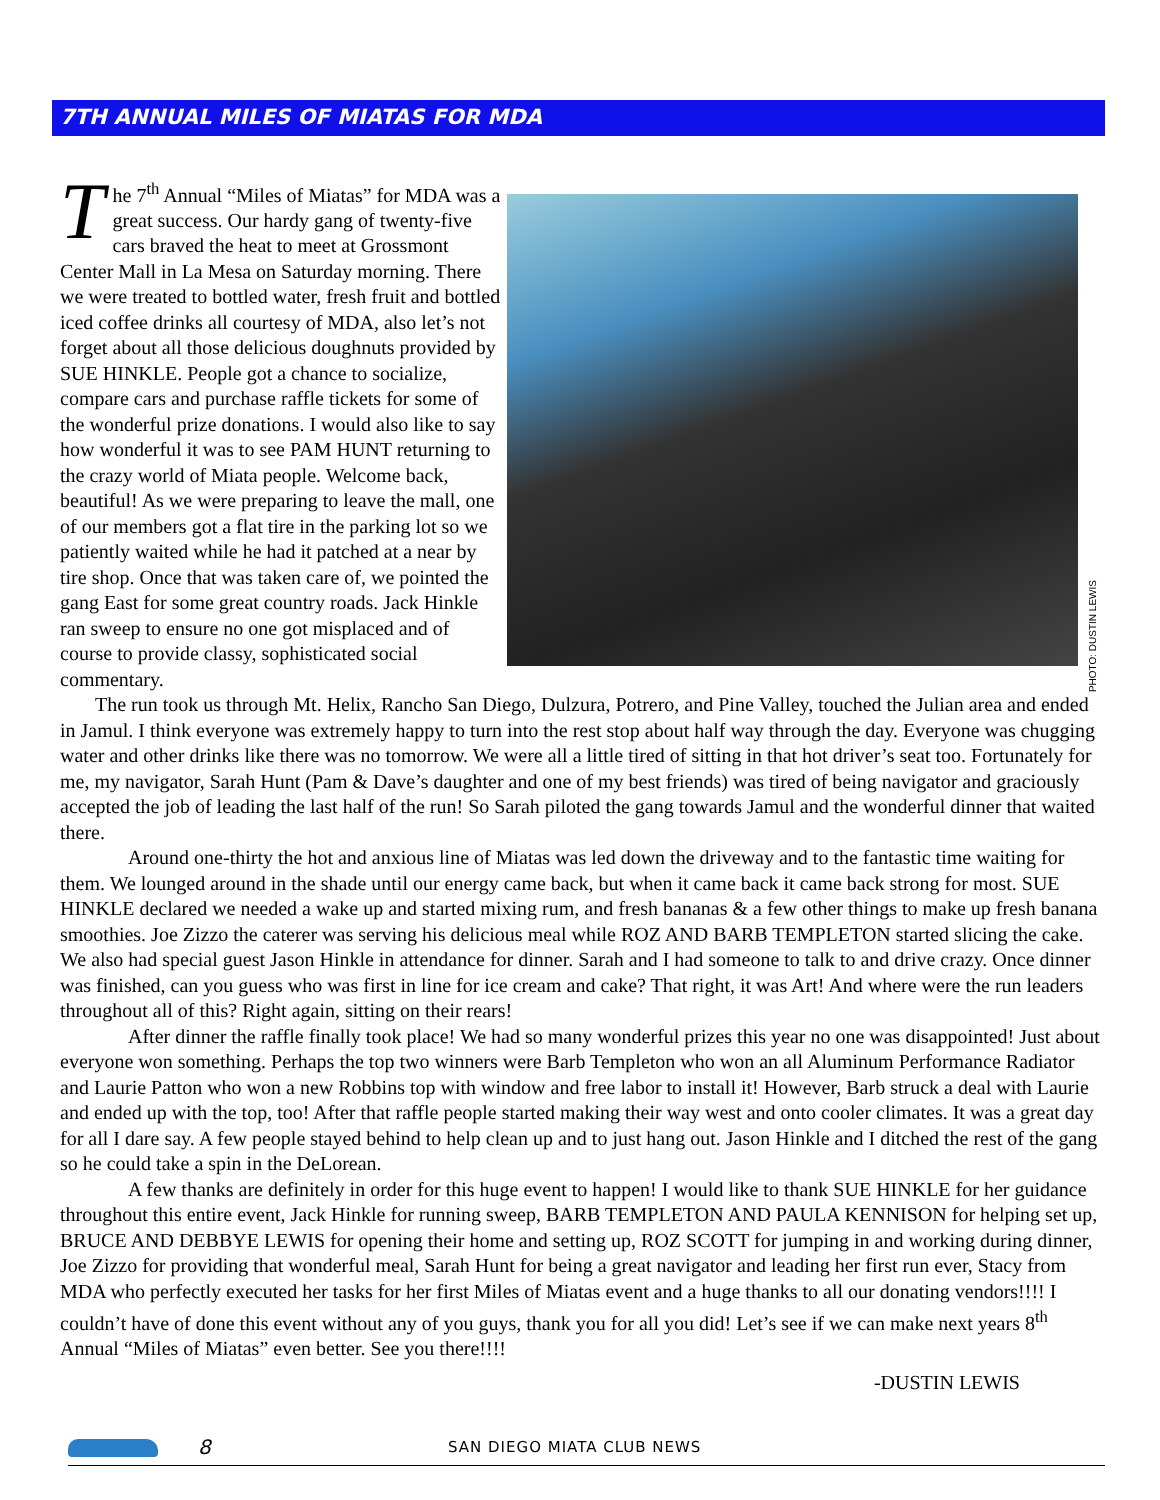7TH ANNUAL MILES OF MIATAS FOR MDA
The 7<sup>th</sup> Annual “Miles of Miatas” for MDA was a great success. Our hardy gang of twenty-five cars braved the heat to meet at Grossmont Center Mall in La Mesa on Saturday morning. There we were treated to bottled water, fresh fruit and bottled iced coffee drinks all courtesy of MDA, also let’s not forget about all those delicious doughnuts provided by SUE HINKLE. People got a chance to socialize, compare cars and purchase raffle tickets for some of the wonderful prize donations. I would also like to say how wonderful it was to see PAM HUNT returning to the crazy world of Miata people. Welcome back, beautiful! As we were preparing to leave the mall, one of our members got a flat tire in the parking lot so we patiently waited while he had it patched at a near by tire shop. Once that was taken care of, we pointed the gang East for some great country roads. Jack Hinkle ran sweep to ensure no one got misplaced and of course to provide classy, sophisticated social commentary.
PHOTO: DUSTIN LEWIS
The run took us through Mt. Helix, Rancho San Diego, Dulzura, Potrero, and Pine Valley, touched the Julian area and ended in Jamul. I think everyone was extremely happy to turn into the rest stop about half way through the day. Everyone was chugging water and other drinks like there was no tomorrow. We were all a little tired of sitting in that hot driver’s seat too. Fortunately for me, my navigator, Sarah Hunt (Pam & Dave’s daughter and one of my best friends) was tired of being navigator and graciously accepted the job of leading the last half of the run! So Sarah piloted the gang towards Jamul and the wonderful dinner that waited there.
Around one-thirty the hot and anxious line of Miatas was led down the driveway and to the fantastic time waiting for them. We lounged around in the shade until our energy came back, but when it came back it came back strong for most. SUE HINKLE declared we needed a wake up and started mixing rum, and fresh bananas & a few other things to make up fresh banana smoothies. Joe Zizzo the caterer was serving his delicious meal while ROZ AND BARB TEMPLETON started slicing the cake. We also had special guest Jason Hinkle in attendance for dinner. Sarah and I had someone to talk to and drive crazy. Once dinner was finished, can you guess who was first in line for ice cream and cake? That right, it was Art! And where were the run leaders throughout all of this? Right again, sitting on their rears!
After dinner the raffle finally took place! We had so many wonderful prizes this year no one was disappointed! Just about everyone won something. Perhaps the top two winners were Barb Templeton who won an all Aluminum Performance Radiator and Laurie Patton who won a new Robbins top with window and free labor to install it! However, Barb struck a deal with Laurie and ended up with the top, too! After that raffle people started making their way west and onto cooler climates. It was a great day for all I dare say. A few people stayed behind to help clean up and to just hang out. Jason Hinkle and I ditched the rest of the gang so he could take a spin in the DeLorean.
A few thanks are definitely in order for this huge event to happen! I would like to thank SUE HINKLE for her guidance throughout this entire event, Jack Hinkle for running sweep, BARB TEMPLETON AND PAULA KENNISON for helping set up, BRUCE AND DEBBYE LEWIS for opening their home and setting up, ROZ SCOTT for jumping in and working during dinner, Joe Zizzo for providing that wonderful meal, Sarah Hunt for being a great navigator and leading her first run ever, Stacy from MDA who perfectly executed her tasks for her first Miles of Miatas event and a huge thanks to all our donating vendors!!!! I couldn’t have of done this event without any of you guys, thank you for all you did! Let’s see if we can make next years 8<sup>th</sup> Annual “Miles of Miatas” even better. See you there!!!!
-DUSTIN LEWIS
8 SAN DIEGO MIATA CLUB NEWS